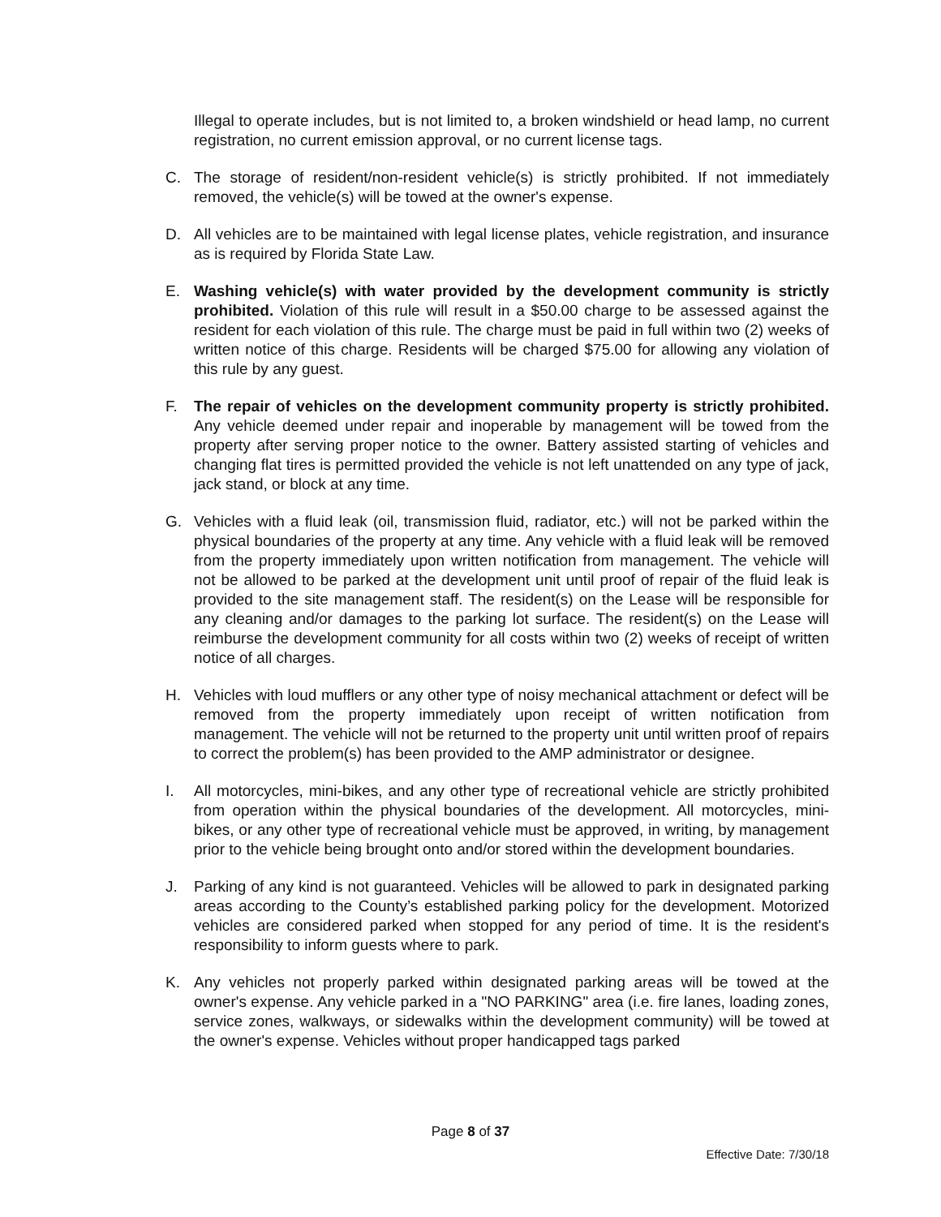Illegal to operate includes, but is not limited to, a broken windshield or head lamp, no current registration, no current emission approval, or no current license tags.
C. The storage of resident/non-resident vehicle(s) is strictly prohibited. If not immediately removed, the vehicle(s) will be towed at the owner's expense.
D. All vehicles are to be maintained with legal license plates, vehicle registration, and insurance as is required by Florida State Law.
E. Washing vehicle(s) with water provided by the development community is strictly prohibited. Violation of this rule will result in a $50.00 charge to be assessed against the resident for each violation of this rule. The charge must be paid in full within two (2) weeks of written notice of this charge. Residents will be charged $75.00 for allowing any violation of this rule by any guest.
F. The repair of vehicles on the development community property is strictly prohibited. Any vehicle deemed under repair and inoperable by management will be towed from the property after serving proper notice to the owner. Battery assisted starting of vehicles and changing flat tires is permitted provided the vehicle is not left unattended on any type of jack, jack stand, or block at any time.
G. Vehicles with a fluid leak (oil, transmission fluid, radiator, etc.) will not be parked within the physical boundaries of the property at any time. Any vehicle with a fluid leak will be removed from the property immediately upon written notification from management. The vehicle will not be allowed to be parked at the development unit until proof of repair of the fluid leak is provided to the site management staff. The resident(s) on the Lease will be responsible for any cleaning and/or damages to the parking lot surface. The resident(s) on the Lease will reimburse the development community for all costs within two (2) weeks of receipt of written notice of all charges.
H. Vehicles with loud mufflers or any other type of noisy mechanical attachment or defect will be removed from the property immediately upon receipt of written notification from management. The vehicle will not be returned to the property unit until written proof of repairs to correct the problem(s) has been provided to the AMP administrator or designee.
I. All motorcycles, mini-bikes, and any other type of recreational vehicle are strictly prohibited from operation within the physical boundaries of the development. All motorcycles, mini-bikes, or any other type of recreational vehicle must be approved, in writing, by management prior to the vehicle being brought onto and/or stored within the development boundaries.
J. Parking of any kind is not guaranteed. Vehicles will be allowed to park in designated parking areas according to the County’s established parking policy for the development. Motorized vehicles are considered parked when stopped for any period of time. It is the resident's responsibility to inform guests where to park.
K. Any vehicles not properly parked within designated parking areas will be towed at the owner's expense. Any vehicle parked in a "NO PARKING" area (i.e. fire lanes, loading zones, service zones, walkways, or sidewalks within the development community) will be towed at the owner's expense. Vehicles without proper handicapped tags parked
Page 8 of 37
Effective Date: 7/30/18